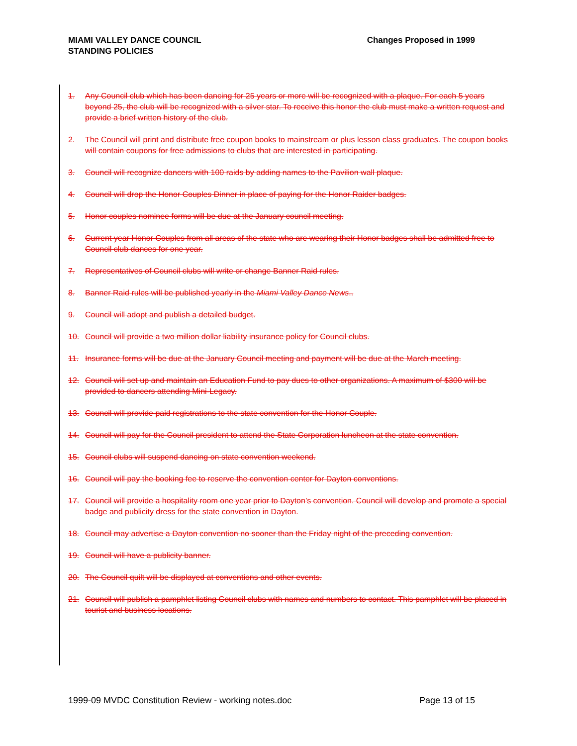MIAMI VALLEY DANCE COUNCIL
STANDING POLICIES
Changes Proposed in 1999
1. Any Council club which has been dancing for 25 years or more will be recognized with a plaque. For each 5 years beyond 25, the club will be recognized with a silver star. To receive this honor the club must make a written request and provide a brief written history of the club.
2. The Council will print and distribute free coupon books to mainstream or plus lesson class graduates. The coupon books will contain coupons for free admissions to clubs that are interested in participating.
3. Council will recognize dancers with 100 raids by adding names to the Pavilion wall plaque.
4. Council will drop the Honor Couples Dinner in place of paying for the Honor Raider badges.
5. Honor couples nominee forms will be due at the January council meeting.
6. Current year Honor Couples from all areas of the state who are wearing their Honor badges shall be admitted free to Council club dances for one year.
7. Representatives of Council clubs will write or change Banner Raid rules.
8. Banner Raid rules will be published yearly in the Miami Valley Dance News..
9. Council will adopt and publish a detailed budget.
10. Council will provide a two million dollar liability insurance policy for Council clubs.
11. Insurance forms will be due at the January Council meeting and payment will be due at the March meeting.
12. Council will set up and maintain an Education Fund to pay dues to other organizations. A maximum of $300 will be provided to dancers attending Mini-Legacy.
13. Council will provide paid registrations to the state convention for the Honor Couple.
14. Council will pay for the Council president to attend the State Corporation luncheon at the state convention.
15. Council clubs will suspend dancing on state convention weekend.
16. Council will pay the booking fee to reserve the convention center for Dayton conventions.
17. Council will provide a hospitality room one year prior to Dayton’s convention. Council will develop and promote a special badge and publicity dress for the state convention in Dayton.
18. Council may advertise a Dayton convention no sooner than the Friday night of the preceding convention.
19. Council will have a publicity banner.
20. The Council quilt will be displayed at conventions and other events.
21. Council will publish a pamphlet listing Council clubs with names and numbers to contact. This pamphlet will be placed in tourist and business locations.
1999-09 MVDC Constitution Review - working notes.doc
Page 13 of 15